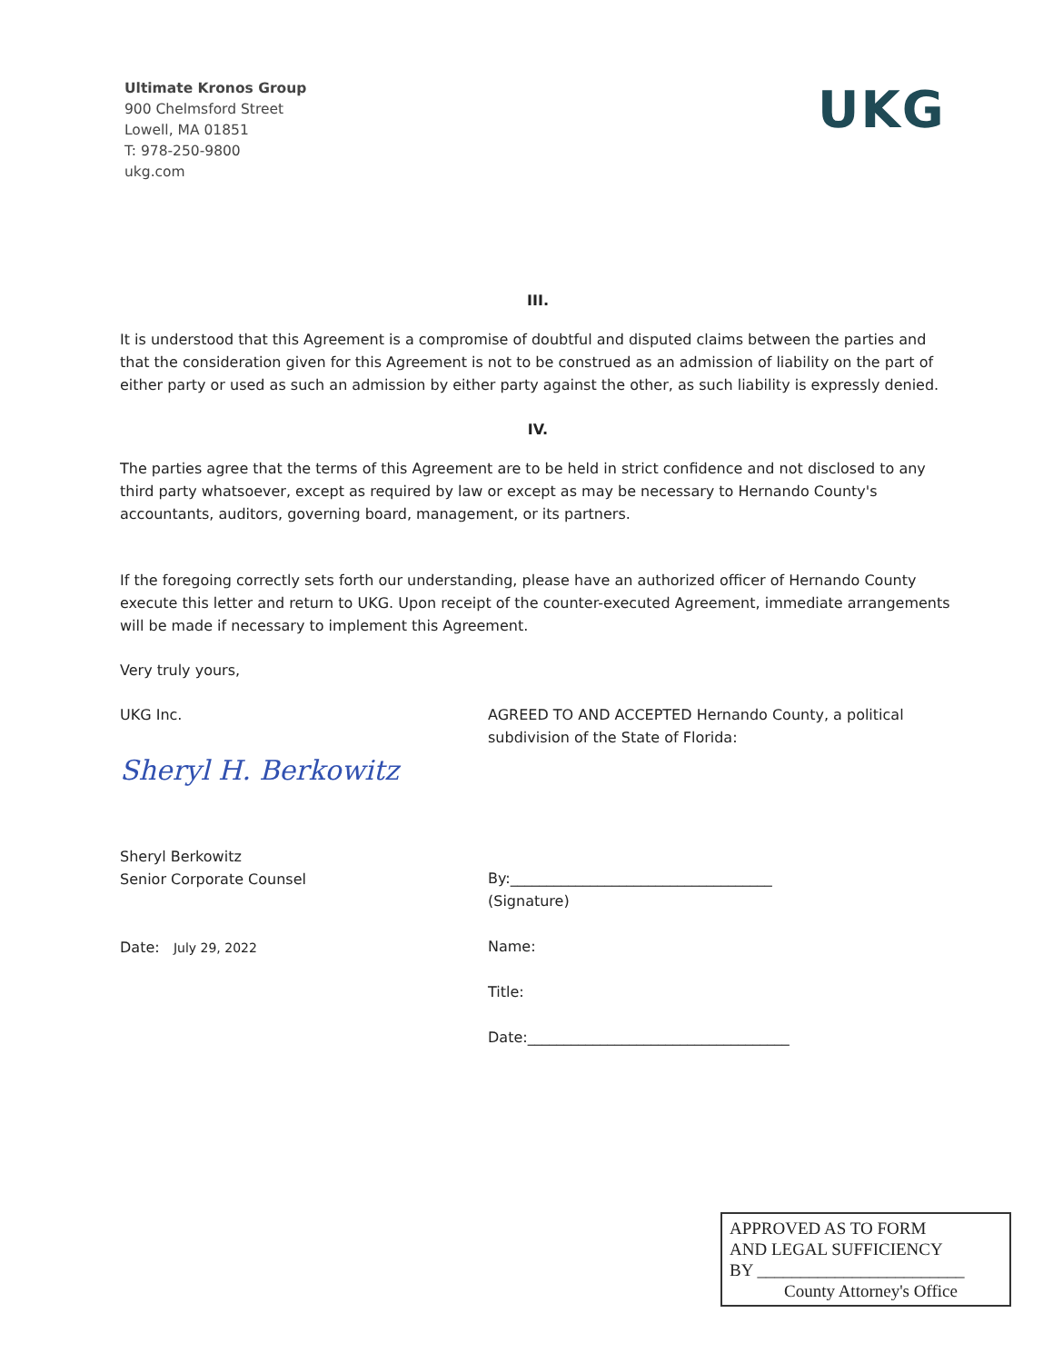Ultimate Kronos Group
900 Chelmsford Street
Lowell, MA 01851
T: 978-250-9800
ukg.com
UKG
III.
It is understood that this Agreement is a compromise of doubtful and disputed claims between the parties and that the consideration given for this Agreement is not to be construed as an admission of liability on the part of either party or used as such an admission by either party against the other, as such liability is expressly denied.
IV.
The parties agree that the terms of this Agreement are to be held in strict confidence and not disclosed to any third party whatsoever, except as required by law or except as may be necessary to Hernando County's accountants, auditors, governing board, management, or its partners.
If the foregoing correctly sets forth our understanding, please have an authorized officer of Hernando County execute this letter and return to UKG. Upon receipt of the counter-executed Agreement, immediate arrangements will be made if necessary to implement this Agreement.
Very truly yours,
UKG Inc.
Sheryl H. Berkowitz
Sheryl Berkowitz
Senior Corporate Counsel
Date: July 29, 2022
AGREED TO AND ACCEPTED Hernando County, a political subdivision of the State of Florida:
By:____________________________________
(Signature)
Name:
Title:
Date:____________________________________
APPROVED AS TO FORM
AND LEGAL SUFFICIENCY
BY ________________________
County Attorney's Office